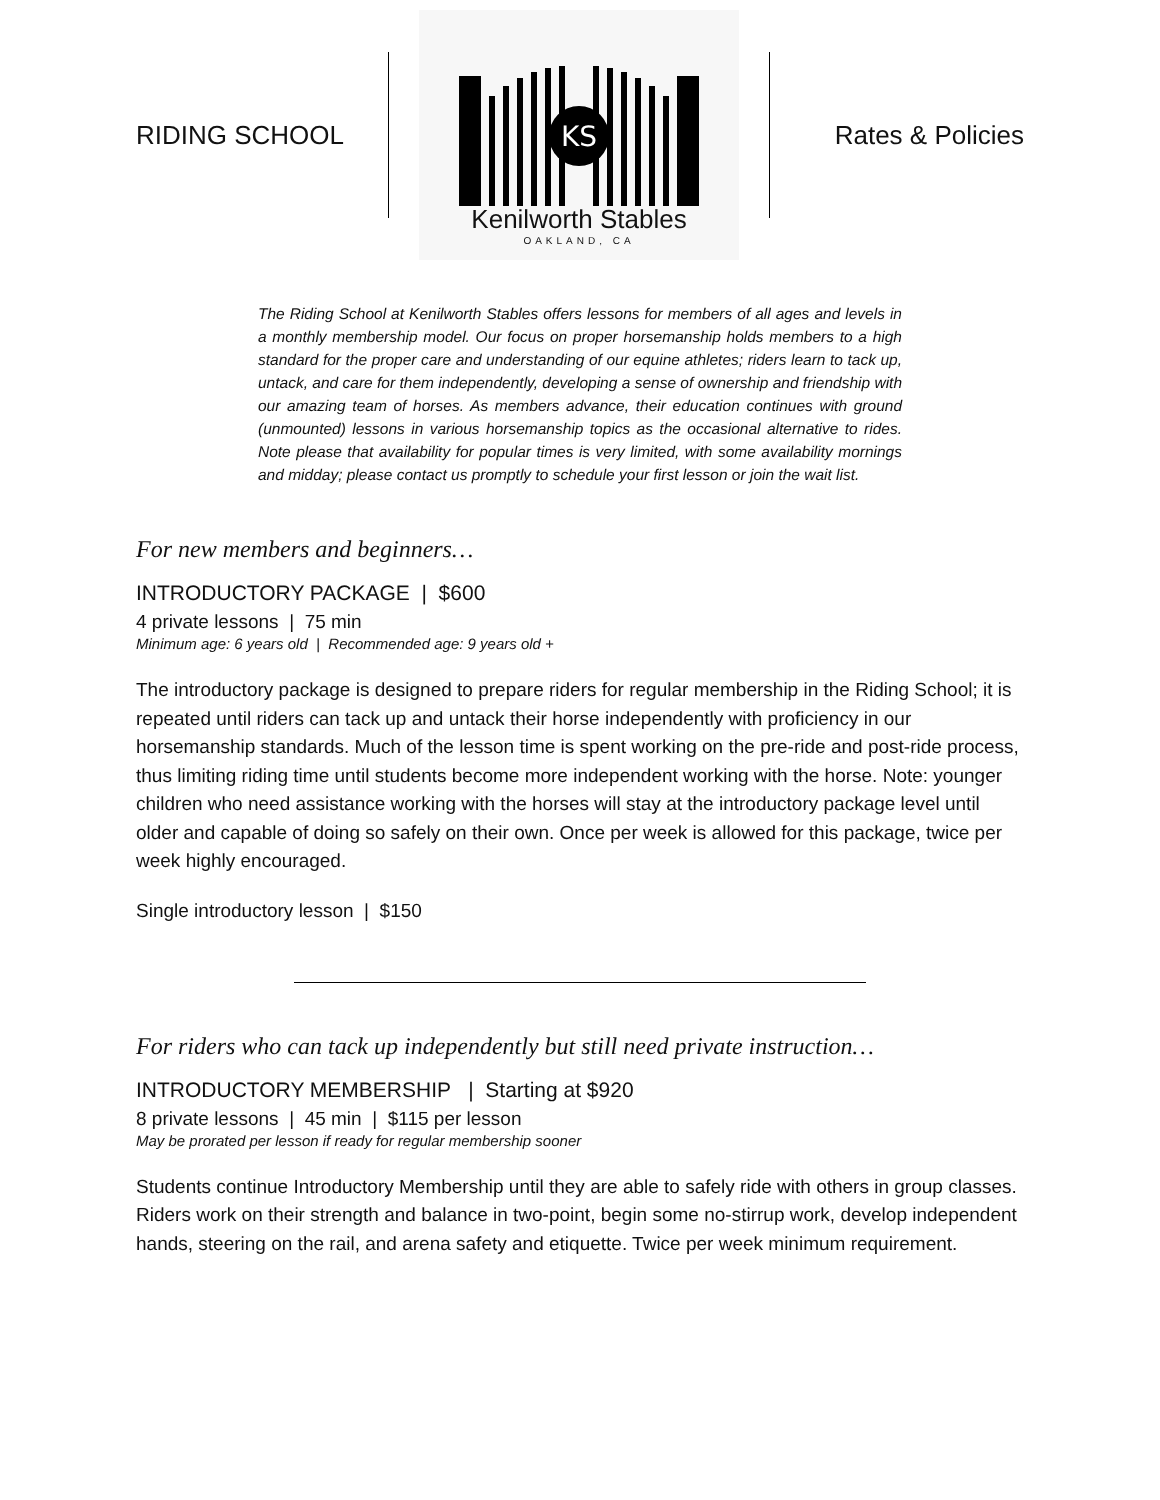RIDING SCHOOL
KS
Kenilworth Stables
OAKLAND, CA
Rates & Policies
The Riding School at Kenilworth Stables offers lessons for members of all ages and levels in a monthly membership model. Our focus on proper horsemanship holds members to a high standard for the proper care and understanding of our equine athletes; riders learn to tack up, untack, and care for them independently, developing a sense of ownership and friendship with our amazing team of horses. As members advance, their education continues with ground (unmounted) lessons in various horsemanship topics as the occasional alternative to rides. Note please that availability for popular times is very limited, with some availability mornings and midday; please contact us promptly to schedule your first lesson or join the wait list.
For new members and beginners…
INTRODUCTORY PACKAGE | $600
4 private lessons | 75 min
Minimum age: 6 years old | Recommended age: 9 years old +
The introductory package is designed to prepare riders for regular membership in the Riding School; it is repeated until riders can tack up and untack their horse independently with proficiency in our horsemanship standards. Much of the lesson time is spent working on the pre-ride and post-ride process, thus limiting riding time until students become more independent working with the horse. Note: younger children who need assistance working with the horses will stay at the introductory package level until older and capable of doing so safely on their own. Once per week is allowed for this package, twice per week highly encouraged.
Single introductory lesson | $150
For riders who can tack up independently but still need private instruction…
INTRODUCTORY MEMBERSHIP | Starting at $920
8 private lessons | 45 min | $115 per lesson
May be prorated per lesson if ready for regular membership sooner
Students continue Introductory Membership until they are able to safely ride with others in group classes. Riders work on their strength and balance in two-point, begin some no-stirrup work, develop independent hands, steering on the rail, and arena safety and etiquette. Twice per week minimum requirement.